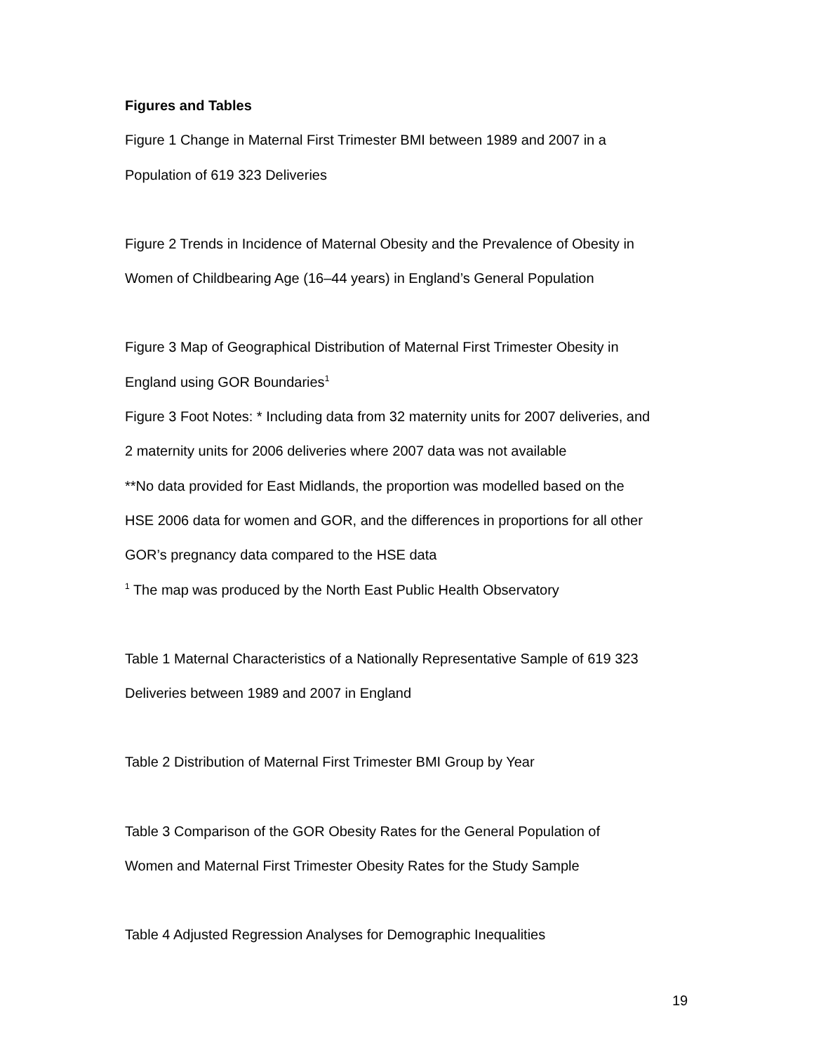Figures and Tables
Figure 1 Change in Maternal First Trimester BMI between 1989 and 2007 in a
Population of 619 323 Deliveries
Figure 2 Trends in Incidence of Maternal Obesity and the Prevalence of Obesity in
Women of Childbearing Age (16–44 years) in England’s General Population
Figure 3 Map of Geographical Distribution of Maternal First Trimester Obesity in
England using GOR Boundaries<sup>1</sup>
Figure 3 Foot Notes: * Including data from 32 maternity units for 2007 deliveries, and
2 maternity units for 2006 deliveries where 2007 data was not available
**No data provided for East Midlands, the proportion was modelled based on the
HSE 2006 data for women and GOR, and the differences in proportions for all other
GOR’s pregnancy data compared to the HSE data
<sup>1</sup> The map was produced by the North East Public Health Observatory
Table 1 Maternal Characteristics of a Nationally Representative Sample of 619 323
Deliveries between 1989 and 2007 in England
Table 2 Distribution of Maternal First Trimester BMI Group by Year
Table 3 Comparison of the GOR Obesity Rates for the General Population of
Women and Maternal First Trimester Obesity Rates for the Study Sample
Table 4 Adjusted Regression Analyses for Demographic Inequalities
19